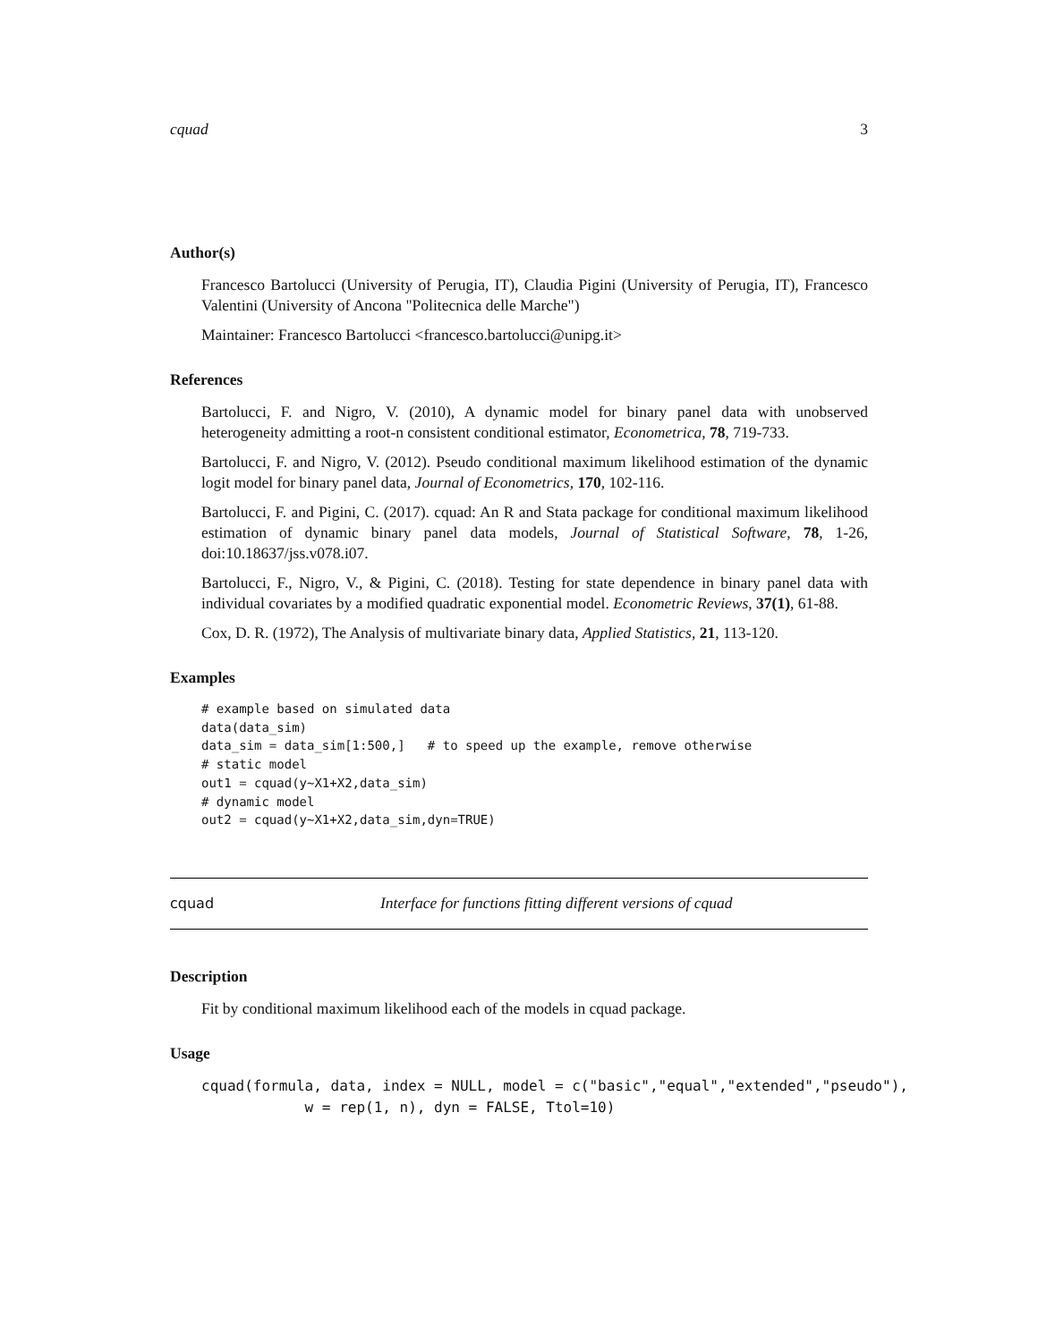cquad 3
Author(s)
Francesco Bartolucci (University of Perugia, IT), Claudia Pigini (University of Perugia, IT), Francesco Valentini (University of Ancona "Politecnica delle Marche")
Maintainer: Francesco Bartolucci <francesco.bartolucci@unipg.it>
References
Bartolucci, F. and Nigro, V. (2010), A dynamic model for binary panel data with unobserved heterogeneity admitting a root-n consistent conditional estimator, Econometrica, 78, 719-733.
Bartolucci, F. and Nigro, V. (2012). Pseudo conditional maximum likelihood estimation of the dynamic logit model for binary panel data, Journal of Econometrics, 170, 102-116.
Bartolucci, F. and Pigini, C. (2017). cquad: An R and Stata package for conditional maximum likelihood estimation of dynamic binary panel data models, Journal of Statistical Software, 78, 1-26, doi:10.18637/jss.v078.i07.
Bartolucci, F., Nigro, V., & Pigini, C. (2018). Testing for state dependence in binary panel data with individual covariates by a modified quadratic exponential model. Econometric Reviews, 37(1), 61-88.
Cox, D. R. (1972), The Analysis of multivariate binary data, Applied Statistics, 21, 113-120.
Examples
# example based on simulated data
data(data_sim)
data_sim = data_sim[1:500,]   # to speed up the example, remove otherwise
# static model
out1 = cquad(y~X1+X2,data_sim)
# dynamic model
out2 = cquad(y~X1+X2,data_sim,dyn=TRUE)
cquad Interface for functions fitting different versions of cquad
Description
Fit by conditional maximum likelihood each of the models in cquad package.
Usage
cquad(formula, data, index = NULL, model = c("basic","equal","extended","pseudo"),
            w = rep(1, n), dyn = FALSE, Ttol=10)